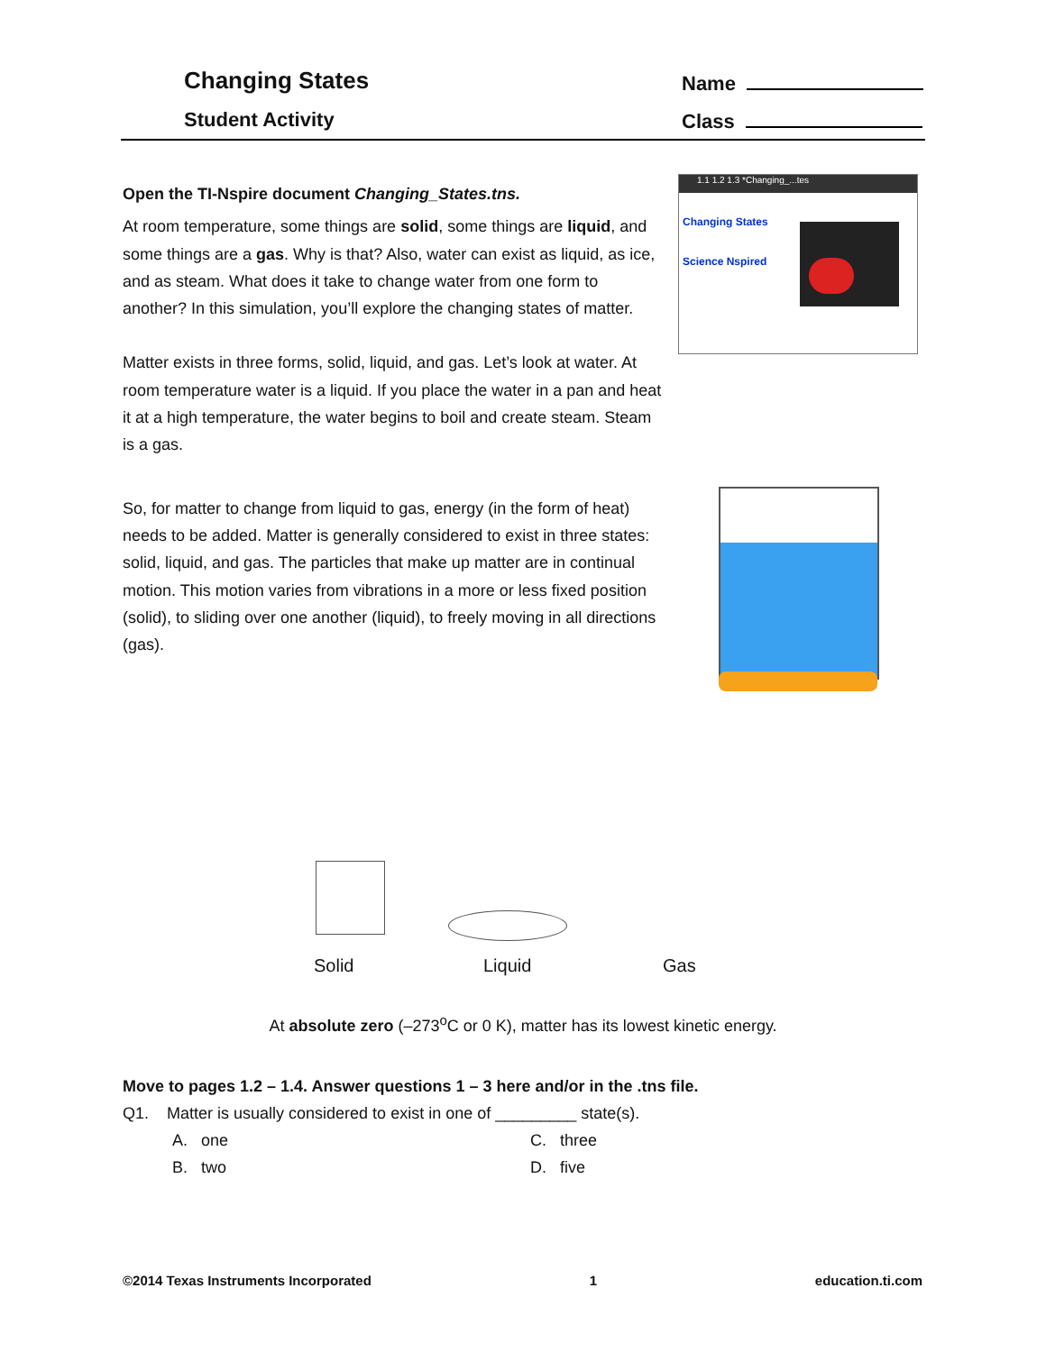Changing States
Student Activity
Name
Class
Open the TI-Nspire document Changing_States.tns.
At room temperature, some things are solid, some things are liquid, and some things are a gas. Why is that? Also, water can exist as liquid, as ice, and as steam. What does it take to change water from one form to another? In this simulation, you’ll explore the changing states of matter.
Matter exists in three forms, solid, liquid, and gas. Let’s look at water. At room temperature water is a liquid. If you place the water in a pan and heat it at a high temperature, the water begins to boil and create steam. Steam is a gas.
So, for matter to change from liquid to gas, energy (in the form of heat) needs to be added. Matter is generally considered to exist in three states: solid, liquid, and gas. The particles that make up matter are in continual motion. This motion varies from vibrations in a more or less fixed position (solid), to sliding over one another (liquid), to freely moving in all directions (gas).
1.1 1.2 1.3 *Changing_...tes
Changing States
Science Nspired
Solid Liquid Gas
At absolute zero (–273<sup>o</sup>C or 0 K), matter has its lowest kinetic energy.
Move to pages 1.2 – 1.4. Answer questions 1 – 3 here and/or in the .tns file.
Q1. Matter is usually considered to exist in one of _________ state(s).
A. one
B. two
C. three
D. five
©2014 Texas Instruments Incorporated 1 education.ti.com